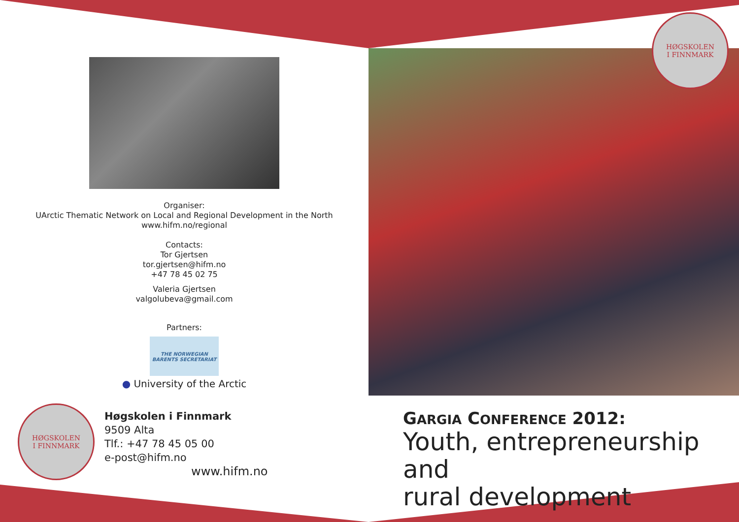Organiser:
UArctic Thematic Network on Local and Regional Development in the North
www.hifm.no/regional
Contacts:
Tor Gjertsen
tor.gjertsen@hifm.no
+47 78 45 02 75
Valeria Gjertsen
valgolubeva@gmail.com
Partners:
THE NORWEGIAN BARENTS SECRETARIAT
● University of the Arctic
HØGSKOLEN
I FINNMARK
Høgskolen i Finnmark
9509 Alta
Tlf.: +47 78 45 05 00
e-post@hifm.no
www.hifm.no
HØGSKOLEN
I FINNMARK
GARGIA CONFERENCE 2012:
Youth, entrepreneurship and
rural development